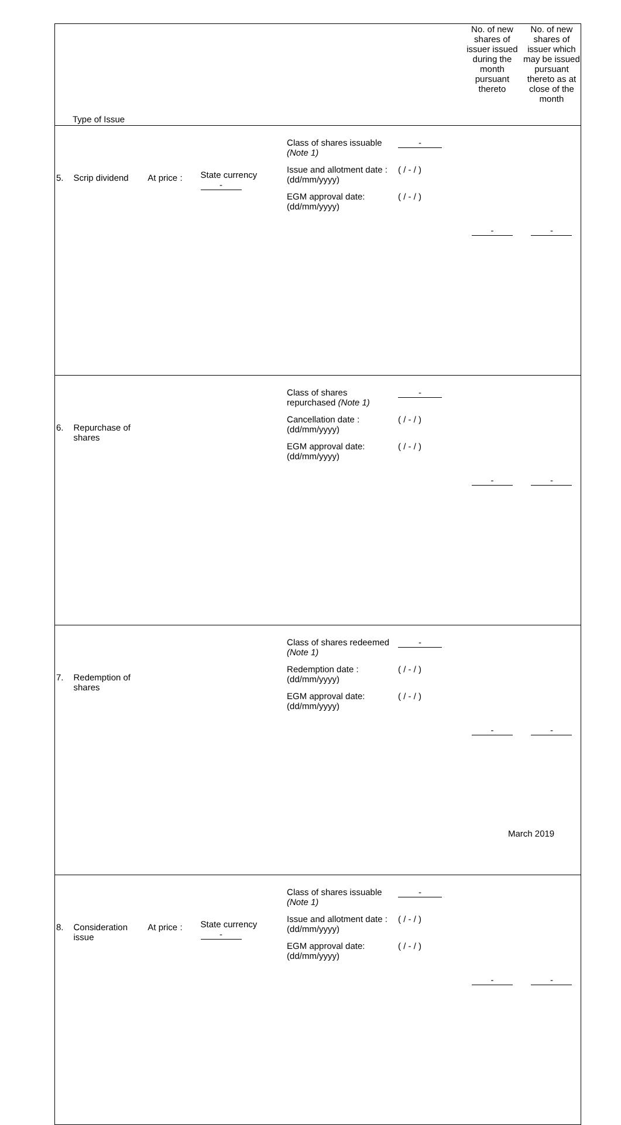| Type of Issue | | | | | No. of new shares of issuer issued during the month pursuant thereto | No. of new shares of issuer which may be issued pursuant thereto as at close of the month |
| --- | --- | --- | --- | --- | --- | --- |
| 5. | Scrip dividend | At price : | State currency - | Class of shares issuable (Note 1) - Issue and allotment date : (dd/mm/yyyy) ( / - / ) EGM approval date: (dd/mm/yyyy) ( / - / ) | - | - |
| 6. | Repurchase of shares | | | Class of shares repurchased (Note 1) - Cancellation date : (dd/mm/yyyy) ( / - / ) EGM approval date: (dd/mm/yyyy) ( / - / ) | - | - |
| 7. | Redemption of shares | | | Class of shares redeemed (Note 1) - Redemption date : (dd/mm/yyyy) ( / - / ) EGM approval date: (dd/mm/yyyy) ( / - / ) | - | - |
| 8. | Consideration issue | At price : | State currency - | Class of shares issuable (Note 1) - Issue and allotment date : (dd/mm/yyyy) ( / - / ) EGM approval date: (dd/mm/yyyy) ( / - / ) | - | - |
March 2019